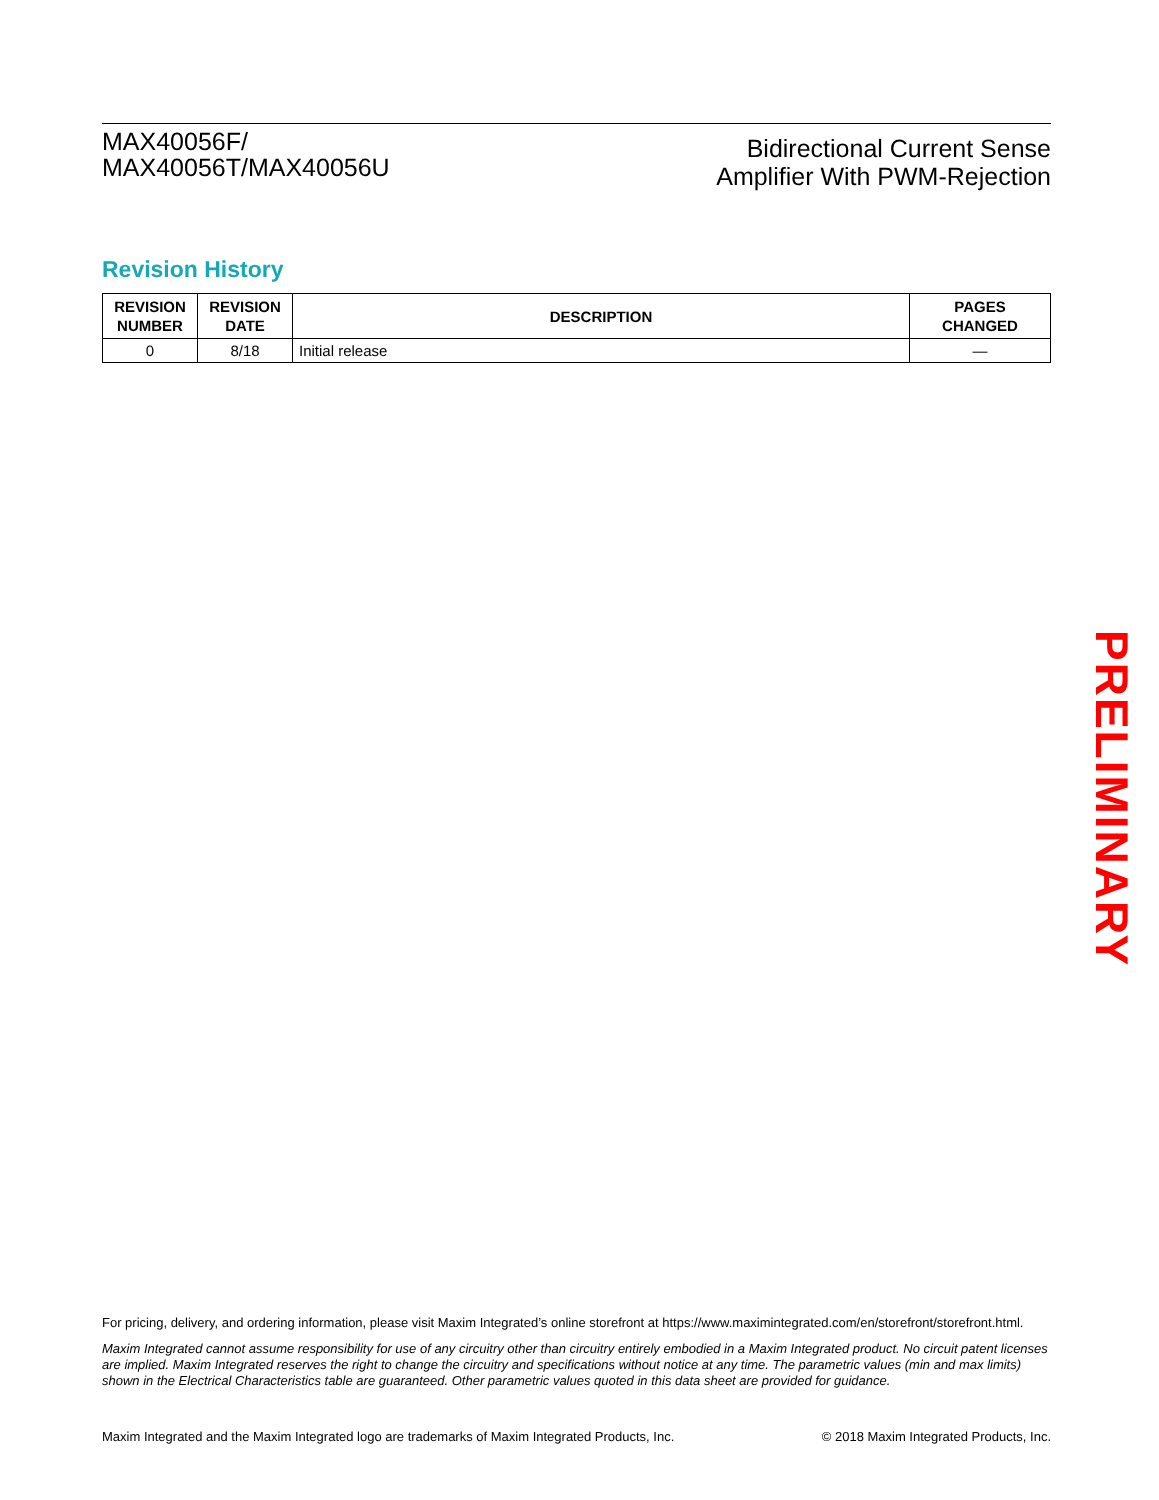MAX40056F/
MAX40056T/MAX40056U
Bidirectional Current Sense
Amplifier With PWM-Rejection
Revision History
| REVISION NUMBER | REVISION DATE | DESCRIPTION | PAGES CHANGED |
| --- | --- | --- | --- |
| 0 | 8/18 | Initial release | — |
PRELIMINARY
For pricing, delivery, and ordering information, please visit Maxim Integrated’s online storefront at https://www.maximintegrated.com/en/storefront/storefront.html.
Maxim Integrated cannot assume responsibility for use of any circuitry other than circuitry entirely embodied in a Maxim Integrated product. No circuit patent licenses are implied. Maxim Integrated reserves the right to change the circuitry and specifications without notice at any time. The parametric values (min and max limits) shown in the Electrical Characteristics table are guaranteed. Other parametric values quoted in this data sheet are provided for guidance.
Maxim Integrated and the Maxim Integrated logo are trademarks of Maxim Integrated Products, Inc. © 2018 Maxim Integrated Products, Inc.